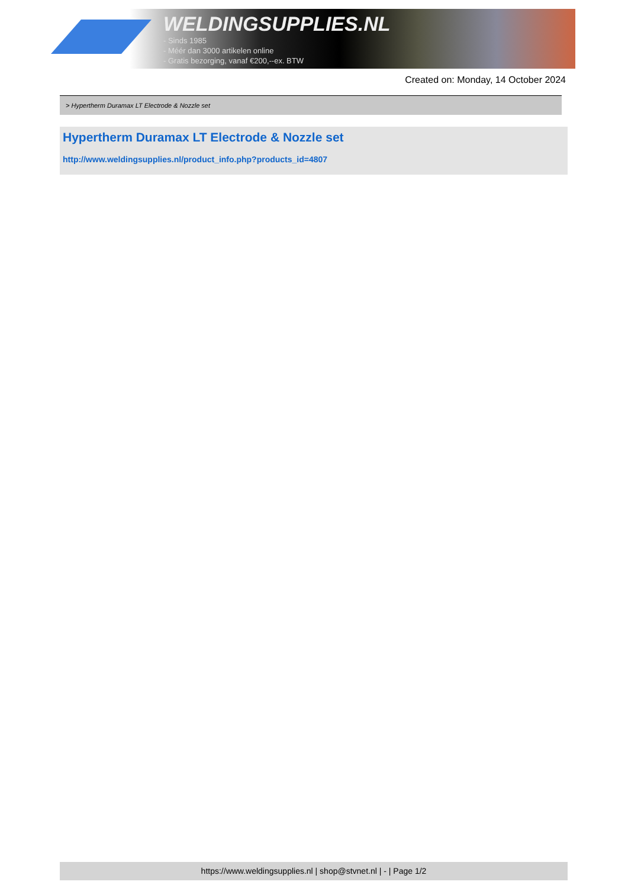WELDINGSUPPLIES.NL
- Sinds 1985
- Méér dan 3000 artikelen online
- Gratis bezorging, vanaf €200,--ex. BTW
Created on: Monday, 14 October 2024
> Hypertherm Duramax LT Electrode & Nozzle set
Hypertherm Duramax LT Electrode & Nozzle set
http://www.weldingsupplies.nl/product_info.php?products_id=4807
https://www.weldingsupplies.nl | shop@stvnet.nl | - | Page 1/2